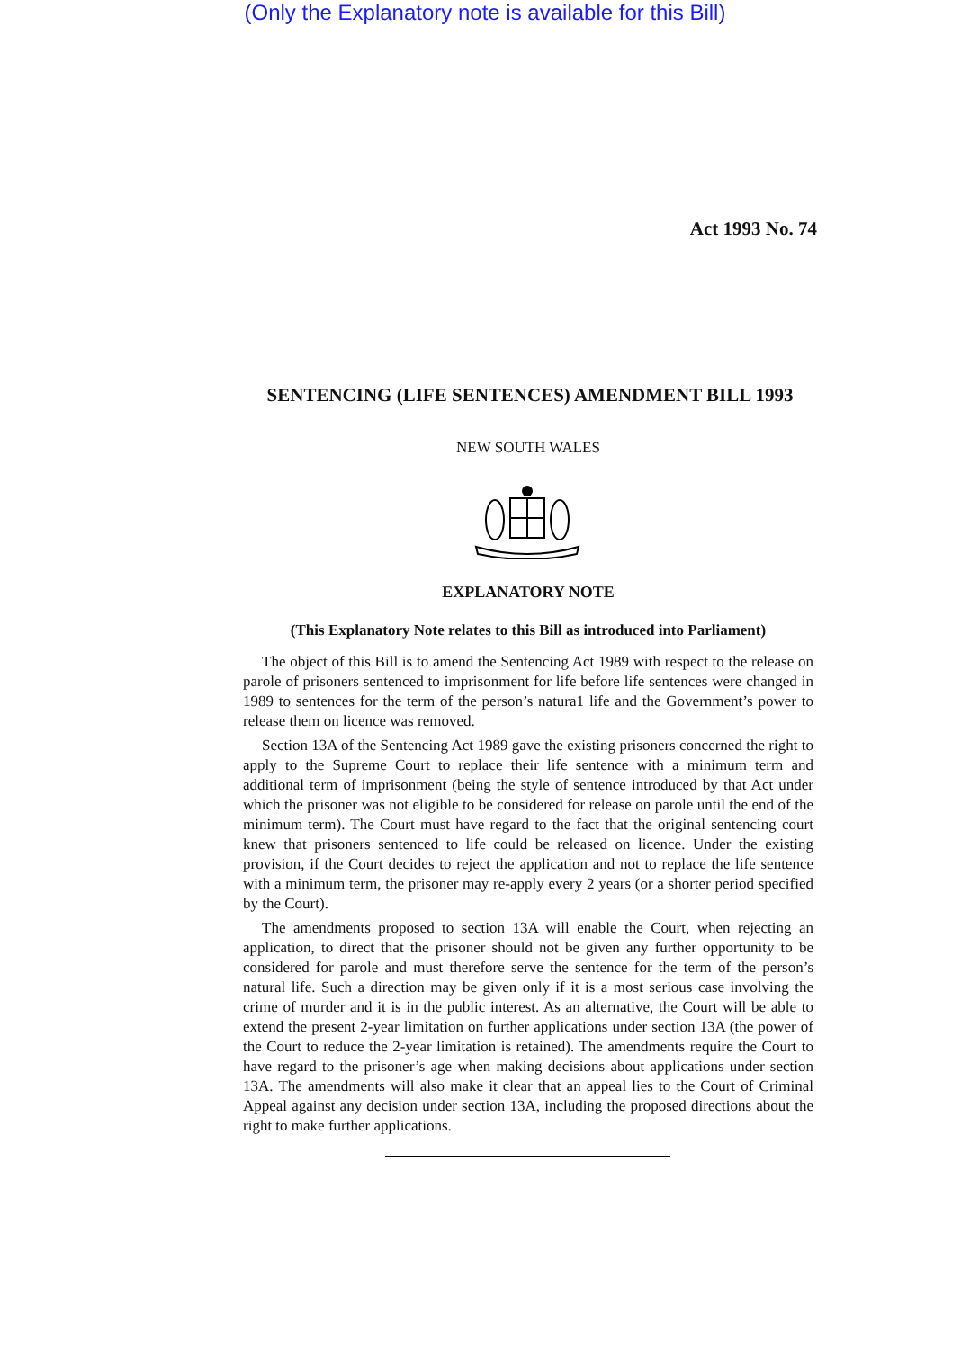(Only the Explanatory note is available for this Bill)
Act 1993 No. 74
SENTENCING (LIFE SENTENCES) AMENDMENT BILL 1993
NEW SOUTH WALES
EXPLANATORY NOTE
(This Explanatory Note relates to this Bill as introduced into Parliament)
The object of this Bill is to amend the Sentencing Act 1989 with respect to the release on parole of prisoners sentenced to imprisonment for life before life sentences were changed in 1989 to sentences for the term of the person’s natura1 life and the Government’s power to release them on licence was removed.
Section 13A of the Sentencing Act 1989 gave the existing prisoners concerned the right to apply to the Supreme Court to replace their life sentence with a minimum term and additional term of imprisonment (being the style of sentence introduced by that Act under which the prisoner was not eligible to be considered for release on parole until the end of the minimum term). The Court must have regard to the fact that the original sentencing court knew that prisoners sentenced to life could be released on licence. Under the existing provision, if the Court decides to reject the application and not to replace the life sentence with a minimum term, the prisoner may re-apply every 2 years (or a shorter period specified by the Court).
The amendments proposed to section 13A will enable the Court, when rejecting an application, to direct that the prisoner should not be given any further opportunity to be considered for parole and must therefore serve the sentence for the term of the person’s natural life. Such a direction may be given only if it is a most serious case involving the crime of murder and it is in the public interest. As an alternative, the Court will be able to extend the present 2-year limitation on further applications under section 13A (the power of the Court to reduce the 2-year limitation is retained). The amendments require the Court to have regard to the prisoner’s age when making decisions about applications under section 13A. The amendments will also make it clear that an appeal lies to the Court of Criminal Appeal against any decision under section 13A, including the proposed directions about the right to make further applications.